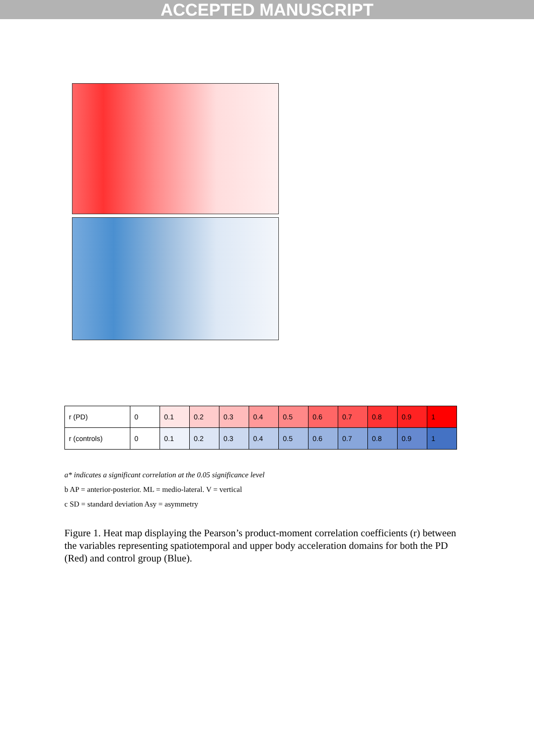ACCEPTED MANUSCRIPT
| r (PD) | 0 | 0.1 | 0.2 | 0.3 | 0.4 | 0.5 | 0.6 | 0.7 | 0.8 | 0.9 | 1 |
| r (controls) | 0 | 0.1 | 0.2 | 0.3 | 0.4 | 0.5 | 0.6 | 0.7 | 0.8 | 0.9 | 1 |
a* indicates a significant correlation at the 0.05 significance level
b AP = anterior-posterior. ML = medio-lateral. V = vertical
c SD = standard deviation Asy = asymmetry
Figure 1. Heat map displaying the Pearson’s product-moment correlation coefficients (r) between the variables representing spatiotemporal and upper body acceleration domains for both the PD (Red) and control group (Blue).